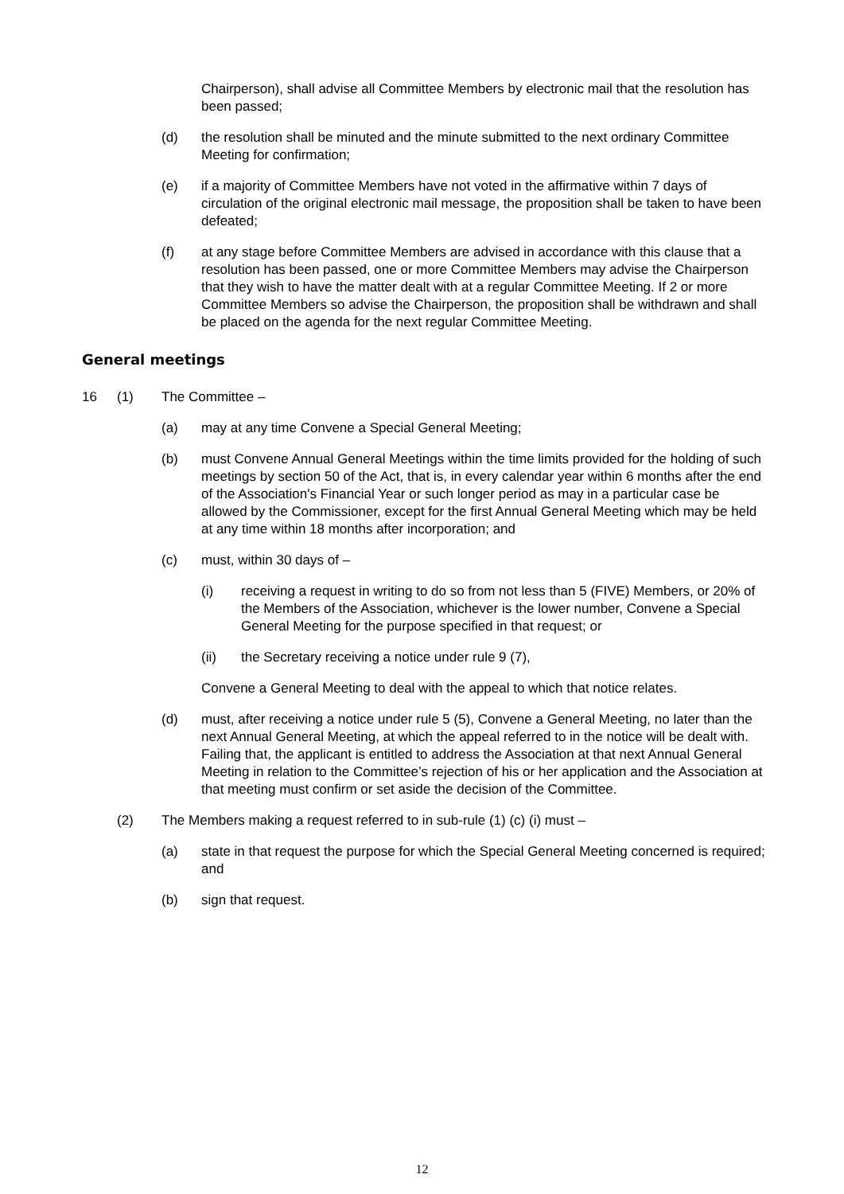Chairperson), shall advise all Committee Members by electronic mail that the resolution has been passed;
(d) the resolution shall be minuted and the minute submitted to the next ordinary Committee Meeting for confirmation;
(e) if a majority of Committee Members have not voted in the affirmative within 7 days of circulation of the original electronic mail message, the proposition shall be taken to have been defeated;
(f) at any stage before Committee Members are advised in accordance with this clause that a resolution has been passed, one or more Committee Members may advise the Chairperson that they wish to have the matter dealt with at a regular Committee Meeting. If 2 or more Committee Members so advise the Chairperson, the proposition shall be withdrawn and shall be placed on the agenda for the next regular Committee Meeting.
General meetings
16 (1) The Committee –
(a) may at any time Convene a Special General Meeting;
(b) must Convene Annual General Meetings within the time limits provided for the holding of such meetings by section 50 of the Act, that is, in every calendar year within 6 months after the end of the Association's Financial Year or such longer period as may in a particular case be allowed by the Commissioner, except for the first Annual General Meeting which may be held at any time within 18 months after incorporation; and
(c) must, within 30 days of –
(i) receiving a request in writing to do so from not less than 5 (FIVE) Members, or 20% of the Members of the Association, whichever is the lower number, Convene a Special General Meeting for the purpose specified in that request; or
(ii) the Secretary receiving a notice under rule 9 (7),
Convene a General Meeting to deal with the appeal to which that notice relates.
(d) must, after receiving a notice under rule 5 (5), Convene a General Meeting, no later than the next Annual General Meeting, at which the appeal referred to in the notice will be dealt with. Failing that, the applicant is entitled to address the Association at that next Annual General Meeting in relation to the Committee’s rejection of his or her application and the Association at that meeting must confirm or set aside the decision of the Committee.
(2) The Members making a request referred to in sub-rule (1) (c) (i) must –
(a) state in that request the purpose for which the Special General Meeting concerned is required; and
(b) sign that request.
12